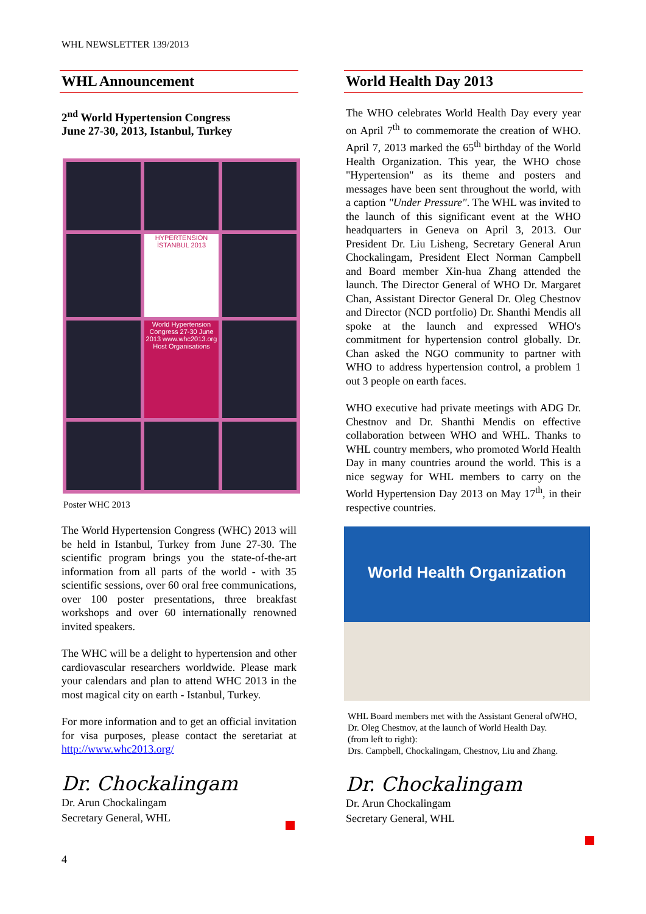WHL NEWSLETTER 139/2013
WHL Announcement
2<sup>nd</sup> World Hypertension Congress
June 27-30, 2013, Istanbul, Turkey
HYPERTENSION İSTANBUL 2013
World Hypertension Congress 27-30 June 2013 www.whc2013.org Host Organisations
Poster WHC 2013
The World Hypertension Congress (WHC) 2013 will be held in Istanbul, Turkey from June 27-30. The scientific program brings you the state-of-the-art information from all parts of the world - with 35 scientific sessions, over 60 oral free communications, over 100 poster presentations, three breakfast workshops and over 60 internationally renowned invited speakers.
The WHC will be a delight to hypertension and other cardiovascular researchers worldwide. Please mark your calendars and plan to attend WHC 2013 in the most magical city on earth - Istanbul, Turkey.
For more information and to get an official invitation for visa purposes, please contact the seretariat at http://www.whc2013.org/
Dr. Chockalingam
Dr. Arun Chockalingam
Secretary General, WHL
World Health Day 2013
The WHO celebrates World Health Day every year on April 7<sup>th</sup> to commemorate the creation of WHO. April 7, 2013 marked the 65<sup>th</sup> birthday of the World Health Organization. This year, the WHO chose "Hypertension" as its theme and posters and messages have been sent throughout the world, with a caption "Under Pressure". The WHL was invited to the launch of this significant event at the WHO headquarters in Geneva on April 3, 2013. Our President Dr. Liu Lisheng, Secretary General Arun Chockalingam, President Elect Norman Campbell and Board member Xin-hua Zhang attended the launch. The Director General of WHO Dr. Margaret Chan, Assistant Director General Dr. Oleg Chestnov and Director (NCD portfolio) Dr. Shanthi Mendis all spoke at the launch and expressed WHO's commitment for hypertension control globally. Dr. Chan asked the NGO community to partner with WHO to address hypertension control, a problem 1 out 3 people on earth faces.
WHO executive had private meetings with ADG Dr. Chestnov and Dr. Shanthi Mendis on effective collaboration between WHO and WHL. Thanks to WHL country members, who promoted World Health Day in many countries around the world. This is a nice segway for WHL members to carry on the World Hypertension Day 2013 on May 17<sup>th</sup>, in their respective countries.
World Health Organization
WHL Board members met with the Assistant General ofWHO, Dr. Oleg Chestnov, at the launch of World Health Day.
(from left to right):
Drs. Campbell, Chockalingam, Chestnov, Liu and Zhang.
Dr. Chockalingam
Dr. Arun Chockalingam
Secretary General, WHL
4